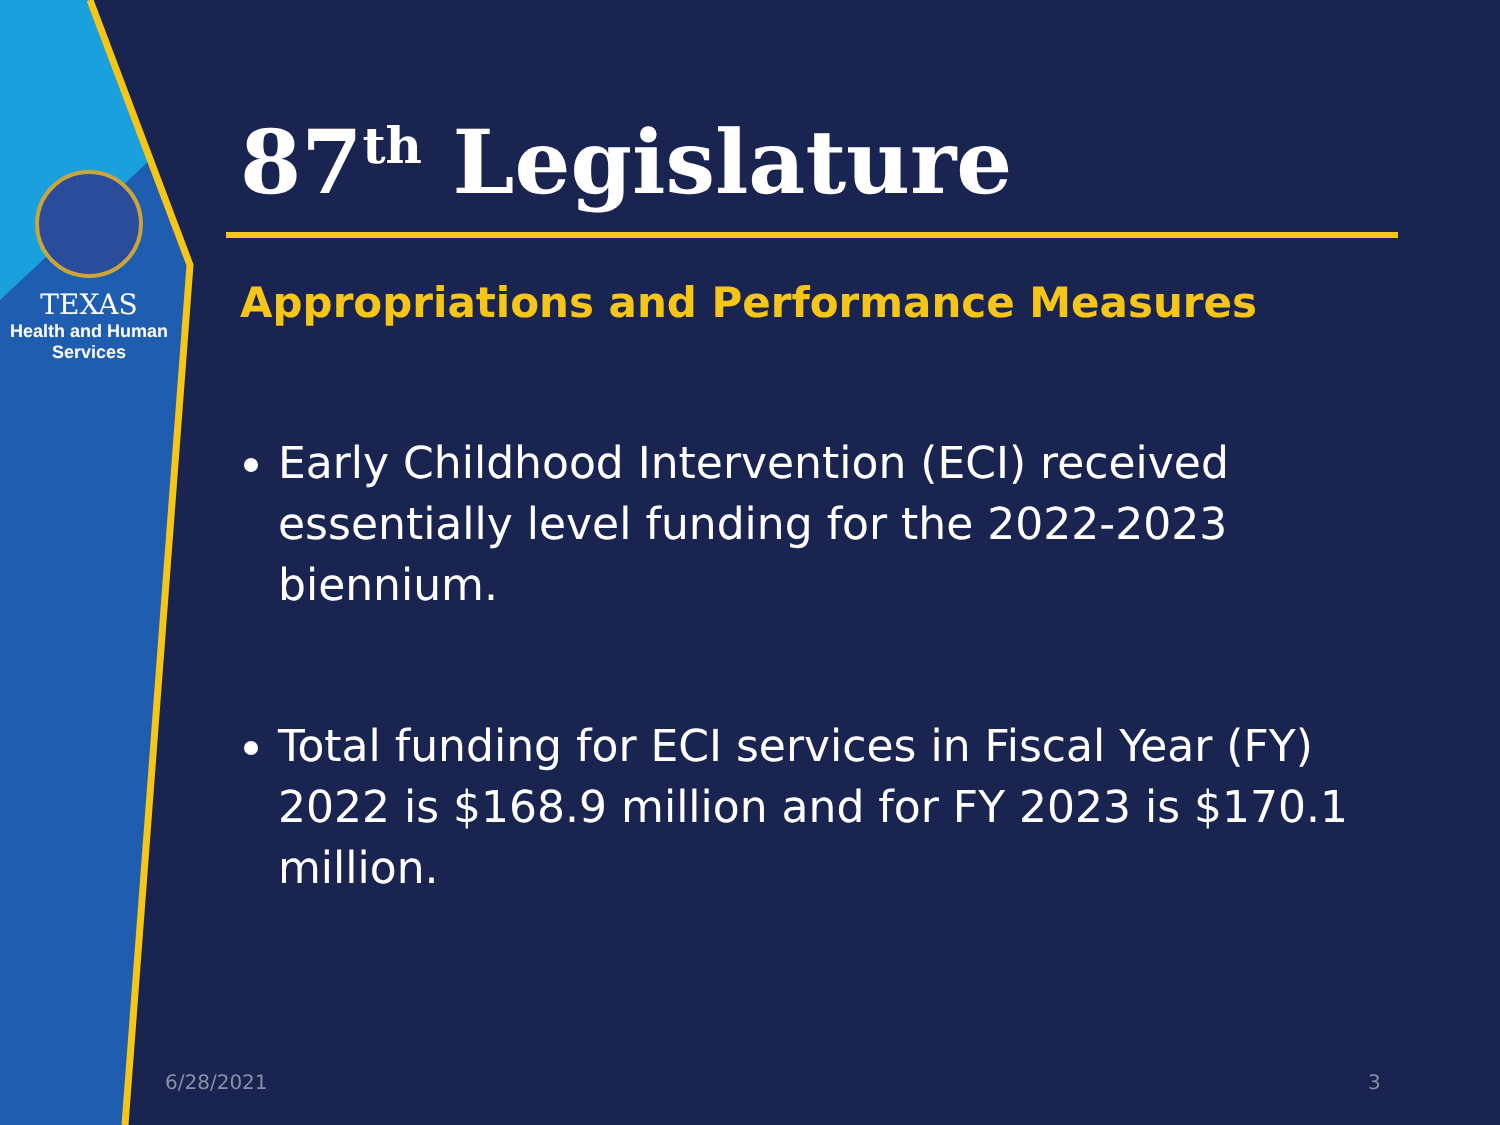TEXAS
Health and Human
Services
87<sup>th</sup> Legislature
Appropriations and Performance Measures
Early Childhood Intervention (ECI) received essentially level funding for the 2022-2023 biennium.
Total funding for ECI services in Fiscal Year (FY) 2022 is $168.9 million and for FY 2023 is $170.1 million.
6/28/2021 3